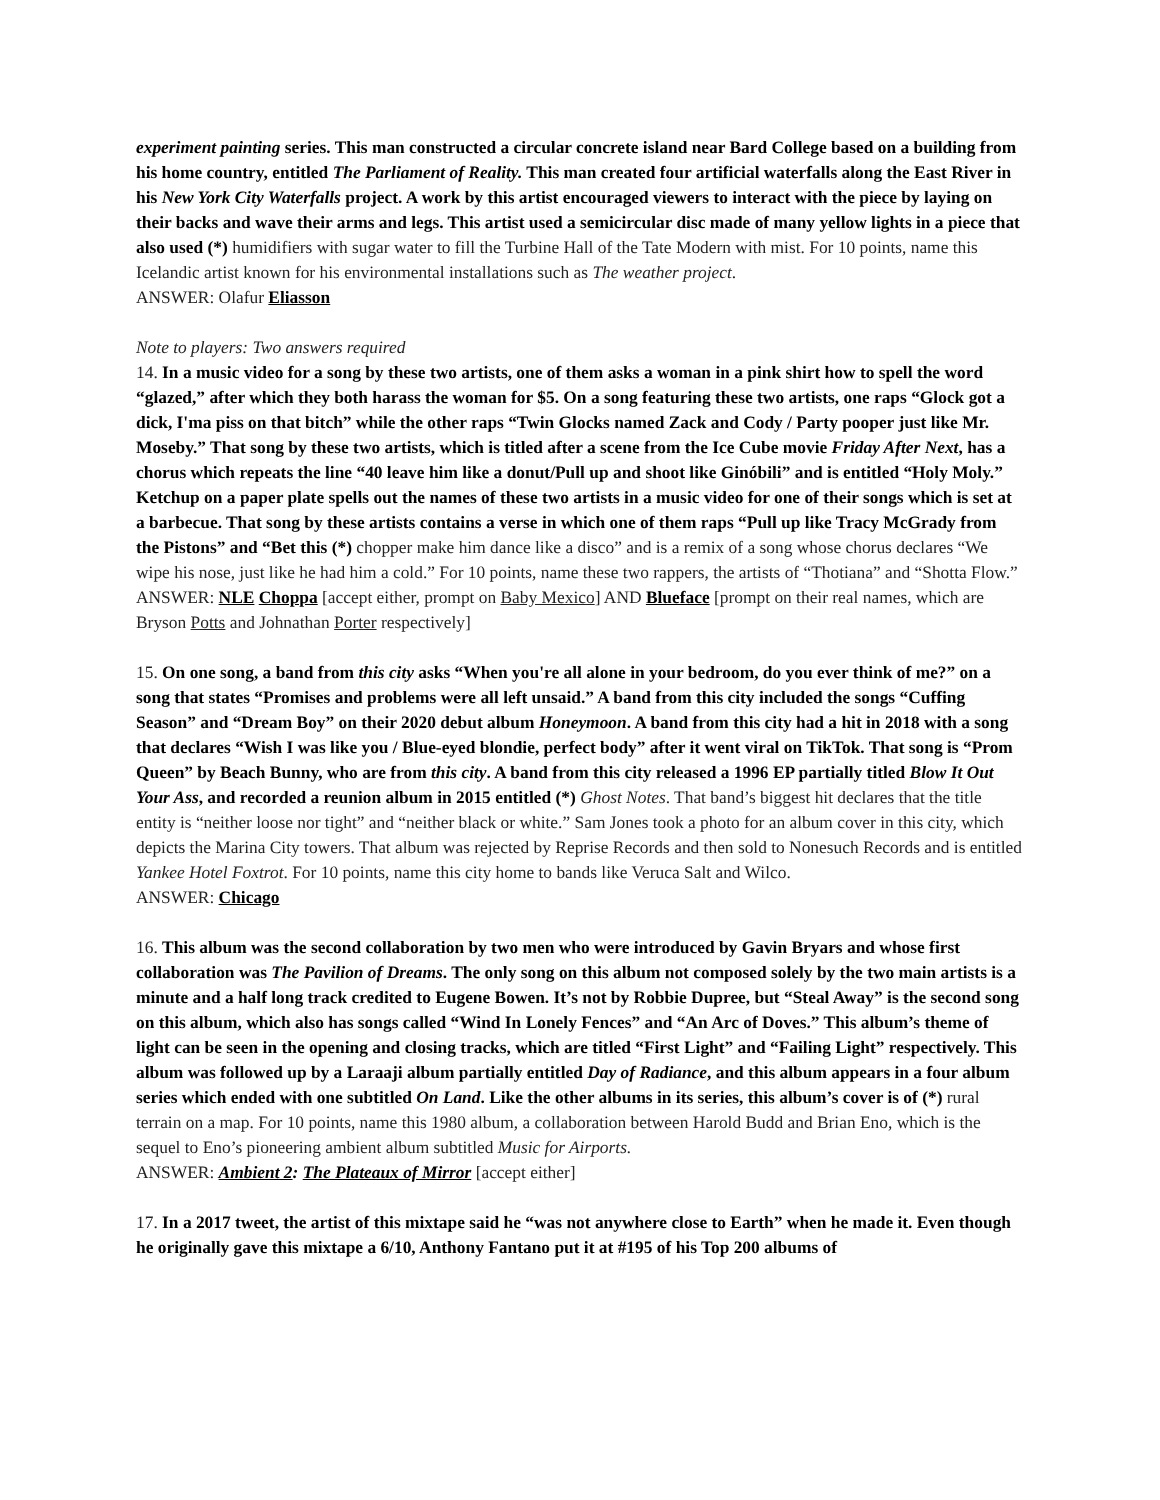experiment painting series. This man constructed a circular concrete island near Bard College based on a building from his home country, entitled The Parliament of Reality. This man created four artificial waterfalls along the East River in his New York City Waterfalls project. A work by this artist encouraged viewers to interact with the piece by laying on their backs and wave their arms and legs. This artist used a semicircular disc made of many yellow lights in a piece that also used (*) humidifiers with sugar water to fill the Turbine Hall of the Tate Modern with mist. For 10 points, name this Icelandic artist known for his environmental installations such as The weather project.
ANSWER: Olafur Eliasson
Note to players: Two answers required
14. In a music video for a song by these two artists, one of them asks a woman in a pink shirt how to spell the word “glazed,” after which they both harass the woman for $5. On a song featuring these two artists, one raps “Glock got a dick, I'ma piss on that bitch” while the other raps “Twin Glocks named Zack and Cody / Party pooper just like Mr. Moseby.” That song by these two artists, which is titled after a scene from the Ice Cube movie Friday After Next, has a chorus which repeats the line “40 leave him like a donut/Pull up and shoot like Ginóbili” and is entitled “Holy Moly.” Ketchup on a paper plate spells out the names of these two artists in a music video for one of their songs which is set at a barbecue. That song by these artists contains a verse in which one of them raps “Pull up like Tracy McGrady from the Pistons” and “Bet this (*) chopper make him dance like a disco” and is a remix of a song whose chorus declares “We wipe his nose, just like he had him a cold.” For 10 points, name these two rappers, the artists of “Thotiana” and “Shotta Flow.”
ANSWER: NLE Choppa [accept either, prompt on Baby Mexico] AND Blueface [prompt on their real names, which are Bryson Potts and Johnathan Porter respectively]
15. On one song, a band from this city asks “When you're all alone in your bedroom, do you ever think of me?” on a song that states “Promises and problems were all left unsaid.” A band from this city included the songs “Cuffing Season” and “Dream Boy” on their 2020 debut album Honeymoon. A band from this city had a hit in 2018 with a song that declares “Wish I was like you / Blue-eyed blondie, perfect body” after it went viral on TikTok. That song is “Prom Queen” by Beach Bunny, who are from this city. A band from this city released a 1996 EP partially titled Blow It Out Your Ass, and recorded a reunion album in 2015 entitled (*) Ghost Notes. That band’s biggest hit declares that the title entity is “neither loose nor tight” and “neither black or white.” Sam Jones took a photo for an album cover in this city, which depicts the Marina City towers. That album was rejected by Reprise Records and then sold to Nonesuch Records and is entitled Yankee Hotel Foxtrot. For 10 points, name this city home to bands like Veruca Salt and Wilco.
ANSWER: Chicago
16. This album was the second collaboration by two men who were introduced by Gavin Bryars and whose first collaboration was The Pavilion of Dreams. The only song on this album not composed solely by the two main artists is a minute and a half long track credited to Eugene Bowen. It’s not by Robbie Dupree, but “Steal Away” is the second song on this album, which also has songs called “Wind In Lonely Fences” and “An Arc of Doves.” This album’s theme of light can be seen in the opening and closing tracks, which are titled “First Light” and “Failing Light” respectively. This album was followed up by a Laraaji album partially entitled Day of Radiance, and this album appears in a four album series which ended with one subtitled On Land. Like the other albums in its series, this album’s cover is of (*) rural terrain on a map. For 10 points, name this 1980 album, a collaboration between Harold Budd and Brian Eno, which is the sequel to Eno’s pioneering ambient album subtitled Music for Airports.
ANSWER: Ambient 2: The Plateaux of Mirror [accept either]
17. In a 2017 tweet, the artist of this mixtape said he “was not anywhere close to Earth” when he made it. Even though he originally gave this mixtape a 6/10, Anthony Fantano put it at #195 of his Top 200 albums of